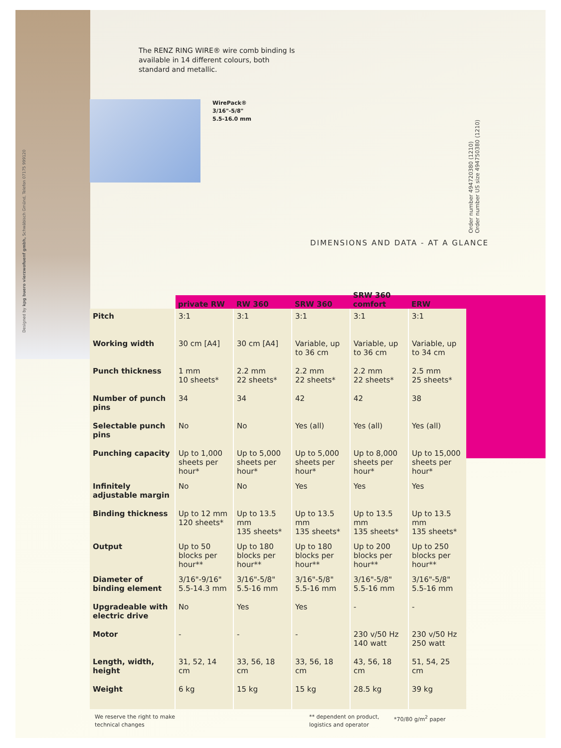Designed by kpg buero vierzwofuenf gmbh, Schwäbisch Gmünd, Telefon 07175 999120
Order number 494720380 (1210)
Order number US size 494750380 (1210)
The RENZ RING WIRE® wire comb binding Is available in 14 different colours, both standard and metallic.
WirePack®
3/16"-5/8"
5.5-16.0 mm
DIMENSIONS AND DATA - AT A GLANCE
| | private RW | RW 360 | SRW 360 | SRW 360 comfort | ERW |
| --- | --- | --- | --- | --- | --- |
| Pitch | 3:1 | 3:1 | 3:1 | 3:1 | 3:1 |
| Working width | 30 cm [A4] | 30 cm [A4] | Variable, up to 36 cm | Variable, up to 36 cm | Variable, up to 34 cm |
| Punch thickness | 1 mm 10 sheets* | 2.2 mm 22 sheets* | 2.2 mm 22 sheets* | 2.2 mm 22 sheets* | 2.5 mm 25 sheets* |
| Number of punch pins | 34 | 34 | 42 | 42 | 38 |
| Selectable punch pins | No | No | Yes (all) | Yes (all) | Yes (all) |
| Punching capacity | Up to 1,000 sheets per hour* | Up to 5,000 sheets per hour* | Up to 5,000 sheets per hour* | Up to 8,000 sheets per hour* | Up to 15,000 sheets per hour* |
| Infinitely adjustable margin | No | No | Yes | Yes | Yes |
| Binding thickness | Up to 12 mm 120 sheets* | Up to 13.5 mm 135 sheets* | Up to 13.5 mm 135 sheets* | Up to 13.5 mm 135 sheets* | Up to 13.5 mm 135 sheets* |
| Output | Up to 50 blocks per hour** | Up to 180 blocks per hour** | Up to 180 blocks per hour** | Up to 200 blocks per hour** | Up to 250 blocks per hour** |
| Diameter of binding element | 3/16"-9/16" 5.5-14.3 mm | 3/16"-5/8" 5.5-16 mm | 3/16"-5/8" 5.5-16 mm | 3/16"-5/8" 5.5-16 mm | 3/16"-5/8" 5.5-16 mm |
| Upgradeable with electric drive | No | Yes | Yes | - | - |
| Motor | - | - | - | 230 v/50 Hz 140 watt | 230 v/50 Hz 250 watt |
| Length, width, height | 31, 52, 14 cm | 33, 56, 18 cm | 33, 56, 18 cm | 43, 56, 18 cm | 51, 54, 25 cm |
| Weight | 6 kg | 15 kg | 15 kg | 28.5 kg | 39 kg |
We reserve the right to make
technical changes
** dependent on product,
logistics and operator
*70/80 g/m<sup>2</sup> paper